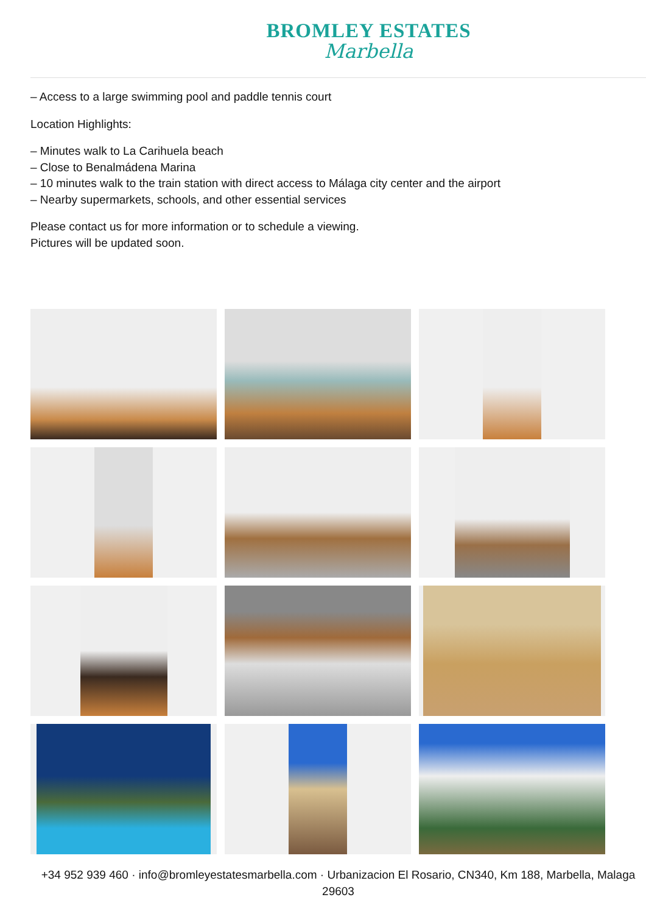BROMLEY ESTATES
Marbella
– Access to a large swimming pool and paddle tennis court
Location Highlights:
– Minutes walk to La Carihuela beach
– Close to Benalmádena Marina
– 10 minutes walk to the train station with direct access to Málaga city center and the airport
– Nearby supermarkets, schools, and other essential services
Please contact us for more information or to schedule a viewing.
Pictures will be updated soon.
+34 952 939 460 · info@bromleyestatesmarbella.com · Urbanizacion El Rosario, CN340, Km 188, Marbella, Malaga 29603